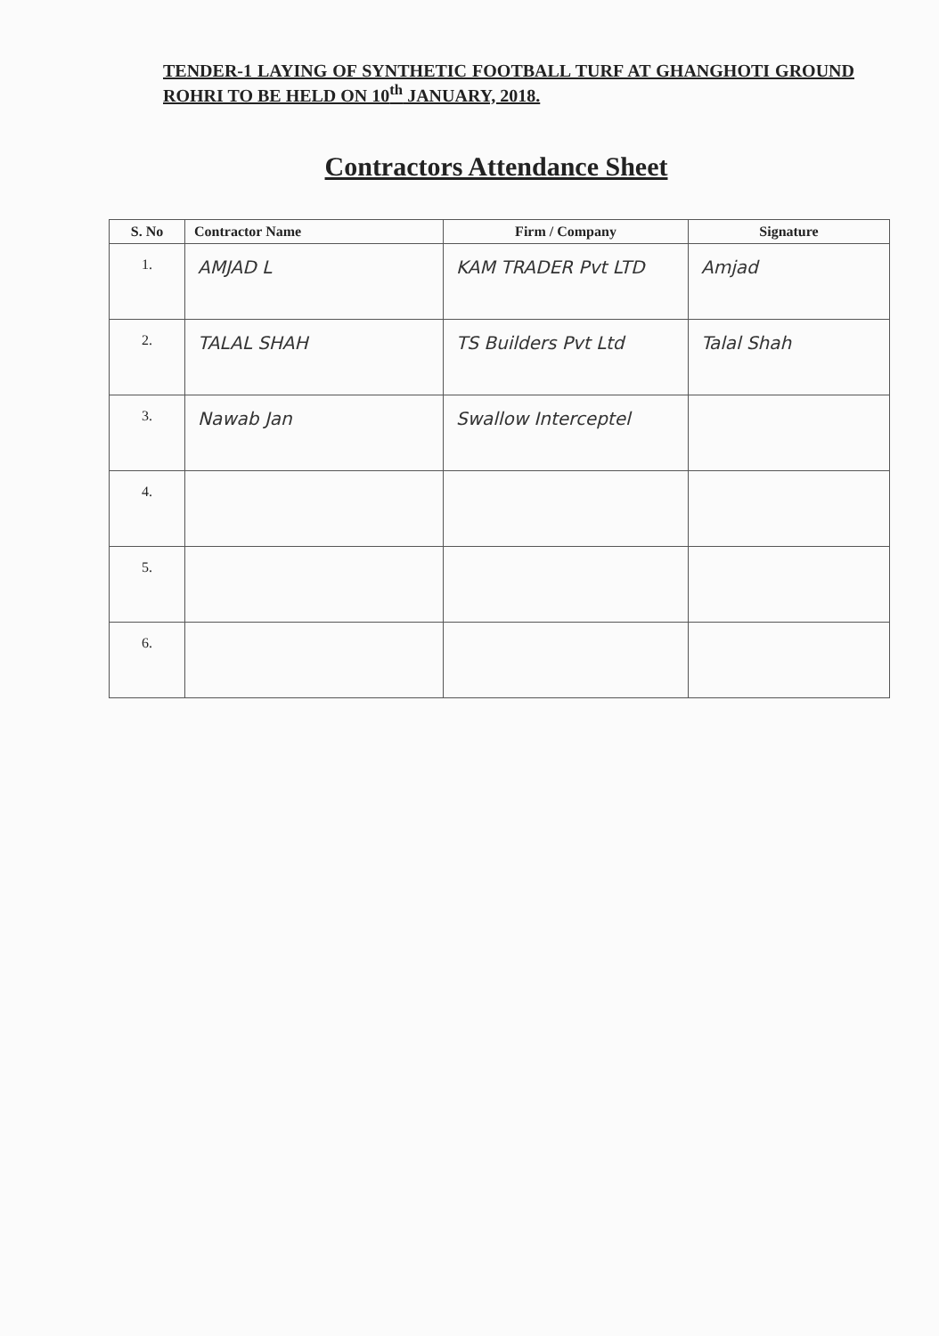TENDER-1 LAYING OF SYNTHETIC FOOTBALL TURF AT GHANGHOTI GROUND ROHRI TO BE HELD ON 10<sup>th</sup> JANUARY, 2018.
Contractors Attendance Sheet
| S. No | Contractor Name | Firm / Company | Signature |
| --- | --- | --- | --- |
| 1. | AMJAD L | KAM TRADER Pvt LTD | Amjad |
| 2. | TALAL SHAH | TS Builders Pvt Ltd | Talal Shah |
| 3. | Nawab Jan | Swallow Interceptel | |
| 4. | | | |
| 5. | | | |
| 6. | | | |